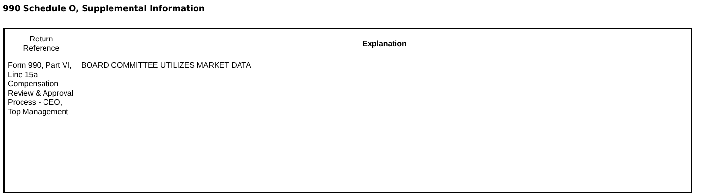990 Schedule O, Supplemental Information
| Return Reference | Explanation |
| --- | --- |
| Form 990, Part VI, Line 15a Compensation Review & Approval Process - CEO, Top Management | BOARD COMMITTEE UTILIZES MARKET DATA |